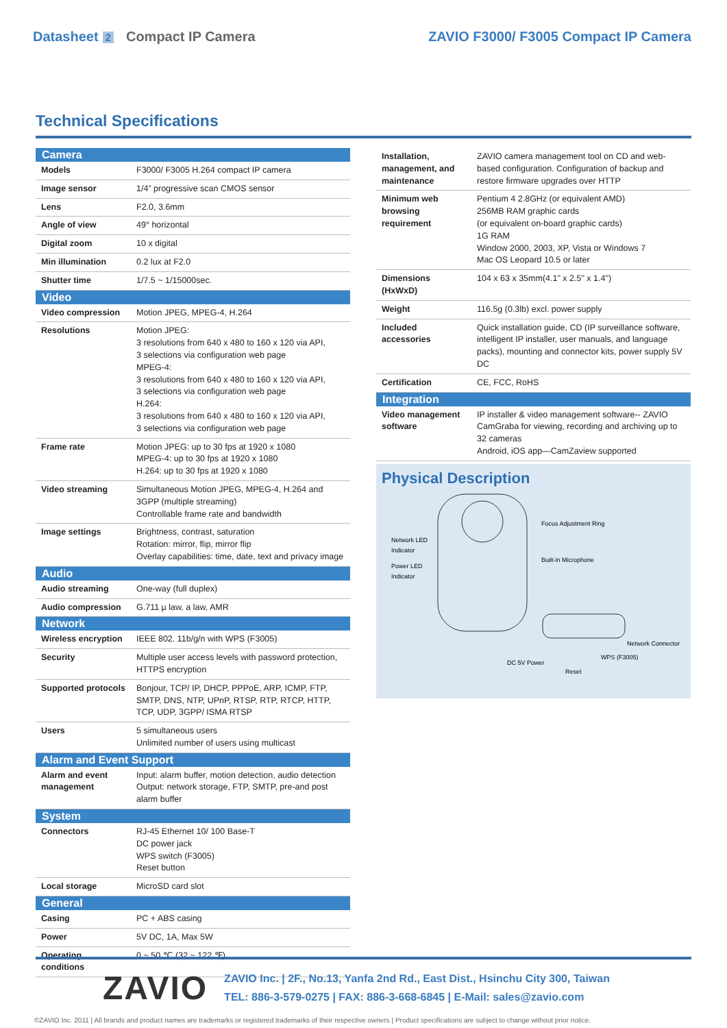Datasheet 2 Compact IP Camera ZAVIO F3000/ F3005 Compact IP Camera
Technical Specifications
| Camera | |
| --- | --- |
| Models | F3000/ F3005 H.264 compact IP camera |
| Image sensor | 1/4” progressive scan CMOS sensor |
| Lens | F2.0, 3.6mm |
| Angle of view | 49° horizontal |
| Digital zoom | 10 x digital |
| Min illumination | 0.2 lux at F2.0 |
| Shutter time | 1/7.5 ~ 1/15000sec. |
| Video | |
| Video compression | Motion JPEG, MPEG-4, H.264 |
| Resolutions | Motion JPEG: 3 resolutions from 640 x 480 to 160 x 120 via API, 3 selections via configuration web page MPEG-4: 3 resolutions from 640 x 480 to 160 x 120 via API, 3 selections via configuration web page H.264: 3 resolutions from 640 x 480 to 160 x 120 via API, 3 selections via configuration web page |
| Frame rate | Motion JPEG: up to 30 fps at 1920 x 1080 MPEG-4: up to 30 fps at 1920 x 1080 H.264: up to 30 fps at 1920 x 1080 |
| Video streaming | Simultaneous Motion JPEG, MPEG-4, H.264 and 3GPP (multiple streaming) Controllable frame rate and bandwidth |
| Image settings | Brightness, contrast, saturation Rotation: mirror, flip, mirror flip Overlay capabilities: time, date, text and privacy image |
| Audio | |
| Audio streaming | One-way (full duplex) |
| Audio compression | G.711 µ law, a law, AMR |
| Network | |
| Wireless encryption | IEEE 802. 11b/g/n with WPS (F3005) |
| Security | Multiple user access levels with password protection, HTTPS encryption |
| Supported protocols | Bonjour, TCP/ IP, DHCP, PPPoE, ARP, ICMP, FTP, SMTP, DNS, NTP, UPnP, RTSP, RTP, RTCP, HTTP, TCP, UDP, 3GPP/ ISMA RTSP |
| Users | 5 simultaneous users Unlimited number of users using multicast |
| Alarm and Event Support | |
| Alarm and event management | Input: alarm buffer, motion detection, audio detection Output: network storage, FTP, SMTP, pre-and post alarm buffer |
| System | |
| Connectors | RJ-45 Ethernet 10/ 100 Base-T DC power jack WPS switch (F3005) Reset button |
| Local storage | MicroSD card slot |
| General | |
| Casing | PC + ABS casing |
| Power | 5V DC, 1A, Max 5W |
| Operating conditions | 0 ~ 50 ℃ (32 ~ 122 ℉) |
| Installation, management, and maintenance | ZAVIO camera management tool on CD and web-based configuration. Configuration of backup and restore firmware upgrades over HTTP |
| Minimum web browsing requirement | Pentium 4 2.8GHz (or equivalent AMD) 256MB RAM graphic cards (or equivalent on-board graphic cards) 1G RAM Window 2000, 2003, XP, Vista or Windows 7 Mac OS Leopard 10.5 or later |
| Dimensions (HxWxD) | 104 x 63 x 35mm(4.1" x 2.5" x 1.4") |
| Weight | 116.5g (0.3lb) excl. power supply |
| Included accessories | Quick installation guide, CD (IP surveillance software, intelligent IP installer, user manuals, and language packs), mounting and connector kits, power supply 5V DC |
| Certification | CE, FCC, RoHS |
| Integration | |
| Video management software | IP installer & video management software-- ZAVIO CamGraba for viewing, recording and archiving up to 32 cameras Android, iOS app—CamZaview supported |
Physical Description
Network LED
Indicator
Power LED
Indicator
Focus Adjustment Ring
Built-in Microphone
Network Connector
WPS (F3005)
DC 5V Power
Reset
ZAVIO
ZAVIO Inc. | 2F., No.13, Yanfa 2nd Rd., East Dist., Hsinchu City 300, Taiwan
TEL: 886-3-579-0275 | FAX: 886-3-668-6845 | E-Mail: sales@zavio.com
©ZAVIO Inc. 2011 | All brands and product names are trademarks or registered trademarks of their respective owners | Product specifications are subject to change without prior notice.